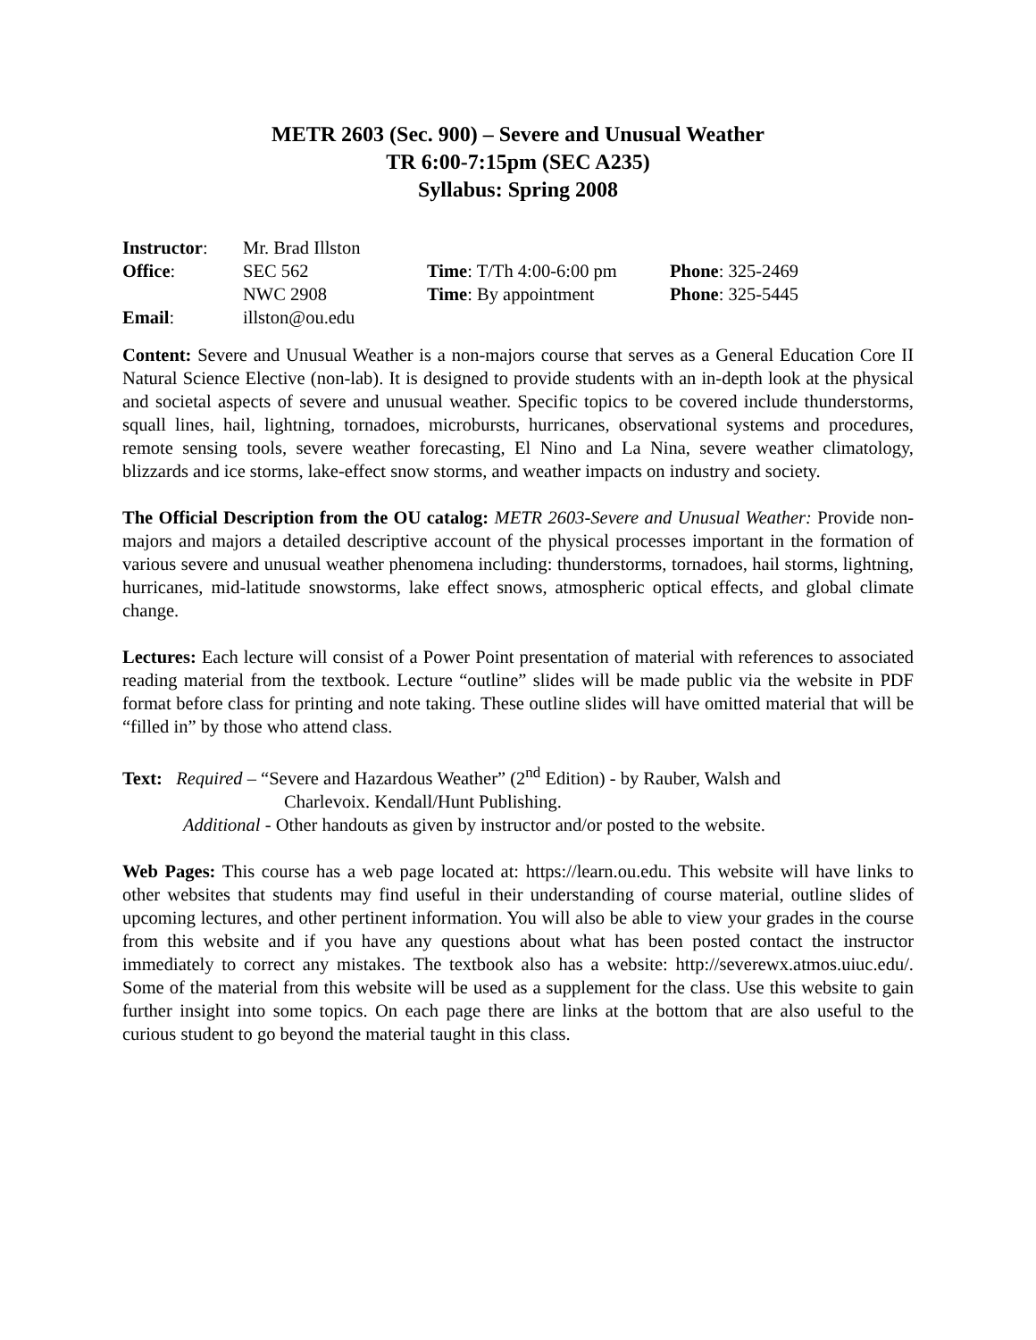METR 2603 (Sec. 900) – Severe and Unusual Weather
TR 6:00-7:15pm (SEC A235)
Syllabus: Spring 2008
| Instructor : | Mr. Brad Illston | | |
| Office : | SEC 562 | Time : T/Th 4:00-6:00 pm | Phone : 325-2469 |
| | NWC 2908 | Time : By appointment | Phone : 325-5445 |
| Email : | illston@ou.edu | | |
Content: Severe and Unusual Weather is a non-majors course that serves as a General Education Core II Natural Science Elective (non-lab). It is designed to provide students with an in-depth look at the physical and societal aspects of severe and unusual weather. Specific topics to be covered include thunderstorms, squall lines, hail, lightning, tornadoes, microbursts, hurricanes, observational systems and procedures, remote sensing tools, severe weather forecasting, El Nino and La Nina, severe weather climatology, blizzards and ice storms, lake-effect snow storms, and weather impacts on industry and society.
The Official Description from the OU catalog: METR 2603-Severe and Unusual Weather: Provide non-majors and majors a detailed descriptive account of the physical processes important in the formation of various severe and unusual weather phenomena including: thunderstorms, tornadoes, hail storms, lightning, hurricanes, mid-latitude snowstorms, lake effect snows, atmospheric optical effects, and global climate change.
Lectures: Each lecture will consist of a Power Point presentation of material with references to associated reading material from the textbook. Lecture “outline” slides will be made public via the website in PDF format before class for printing and note taking. These outline slides will have omitted material that will be “filled in” by those who attend class.
Text: Required – “Severe and Hazardous Weather” (2<sup>nd</sup> Edition) - by Rauber, Walsh and
Charlevoix. Kendall/Hunt Publishing.
Additional - Other handouts as given by instructor and/or posted to the website.
Web Pages: This course has a web page located at: https://learn.ou.edu. This website will have links to other websites that students may find useful in their understanding of course material, outline slides of upcoming lectures, and other pertinent information. You will also be able to view your grades in the course from this website and if you have any questions about what has been posted contact the instructor immediately to correct any mistakes. The textbook also has a website: http://severewx.atmos.uiuc.edu/. Some of the material from this website will be used as a supplement for the class. Use this website to gain further insight into some topics. On each page there are links at the bottom that are also useful to the curious student to go beyond the material taught in this class.